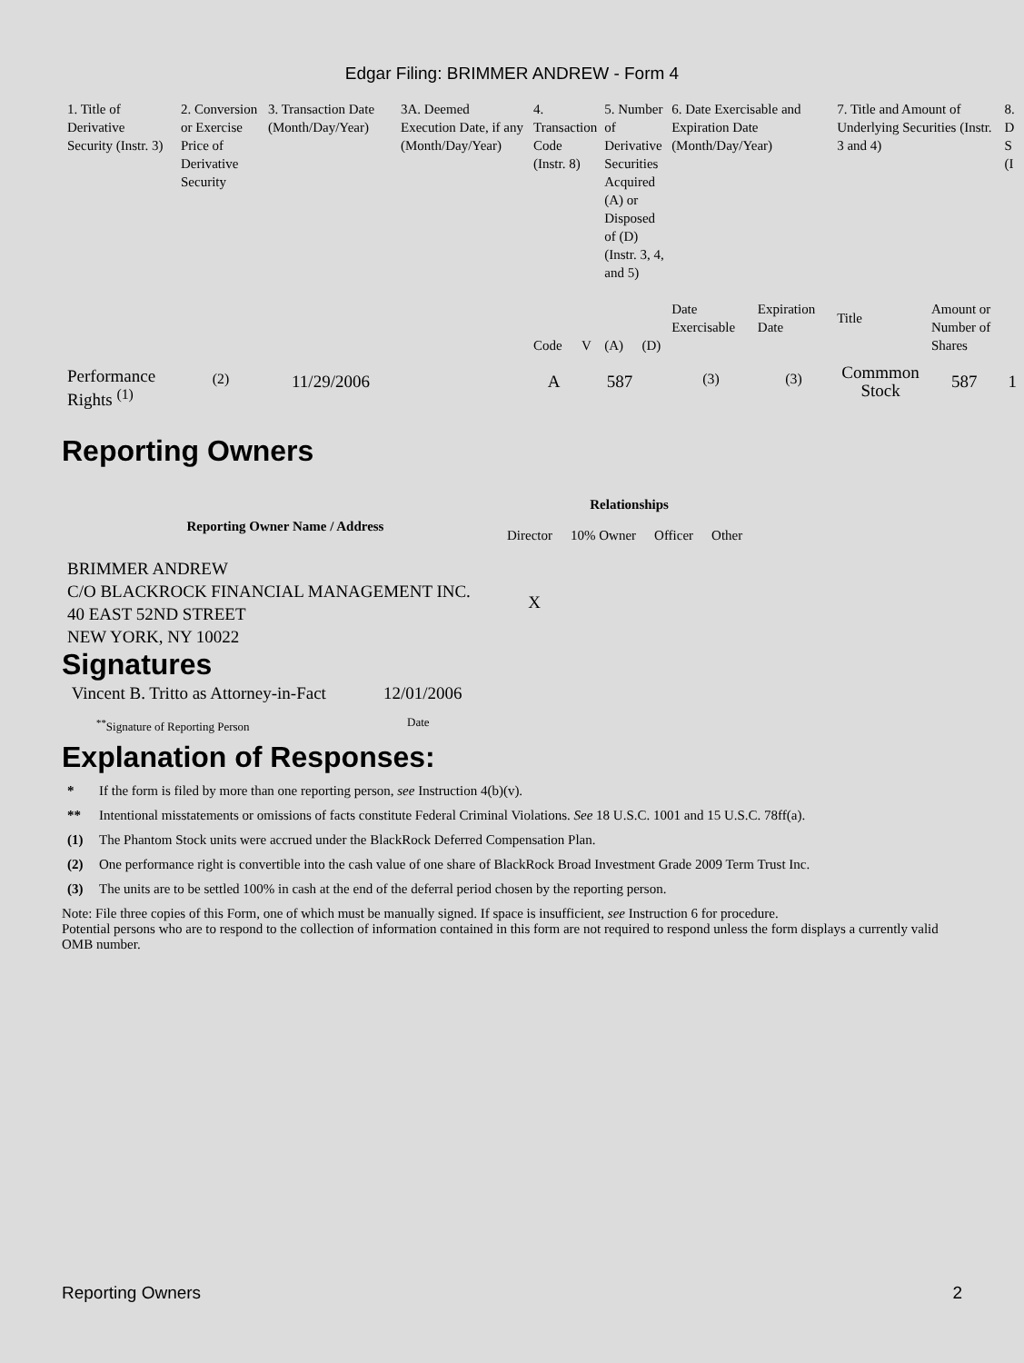Edgar Filing: BRIMMER ANDREW - Form 4
| 1. Title of Derivative Security (Instr. 3) | 2. Conversion or Exercise Price of Derivative Security | 3. Transaction Date (Month/Day/Year) | 3A. Deemed Execution Date, if any (Month/Day/Year) | 4. Transaction Code (Instr. 8) | | 5. Number of Derivative Securities Acquired (A) or Disposed of (D) (Instr. 3, 4, and 5) | | 6. Date Exercisable and Expiration Date (Month/Day/Year) | | 7. Title and Amount of Underlying Securities (Instr. 3 and 4) | | 8. D S (I |
| | | | | Code | V | (A) | (D) | Date Exercisable | Expiration Date | Title | Amount or Number of Shares | |
| Performance Rights <sup>(1)</sup> | <sup>(2)</sup> | 11/29/2006 | | A | | 587 | | <sup>(3)</sup> | <sup>(3)</sup> | Commmon Stock | 587 | 1 |
Reporting Owners
| Reporting Owner Name / Address | Relationships | | | |
| --- | --- | --- | --- | --- |
| | Director | 10% Owner | Officer | Other |
| BRIMMER ANDREW C/O BLACKROCK FINANCIAL MANAGEMENT INC. 40 EAST 52ND STREET NEW YORK, NY 10022 | X | | | |
Signatures
| Vincent B. Tritto as Attorney-in-Fact | 12/01/2006 |
| <sup>**</sup> Signature of Reporting Person | Date |
Explanation of Responses:
* If the form is filed by more than one reporting person, see Instruction 4(b)(v).
** Intentional misstatements or omissions of facts constitute Federal Criminal Violations. See 18 U.S.C. 1001 and 15 U.S.C. 78ff(a).
(1) The Phantom Stock units were accrued under the BlackRock Deferred Compensation Plan.
(2) One performance right is convertible into the cash value of one share of BlackRock Broad Investment Grade 2009 Term Trust Inc.
(3) The units are to be settled 100% in cash at the end of the deferral period chosen by the reporting person.
Note: File three copies of this Form, one of which must be manually signed. If space is insufficient, see Instruction 6 for procedure.
Potential persons who are to respond to the collection of information contained in this form are not required to respond unless the form displays a currently valid OMB number.
Reporting Owners 2